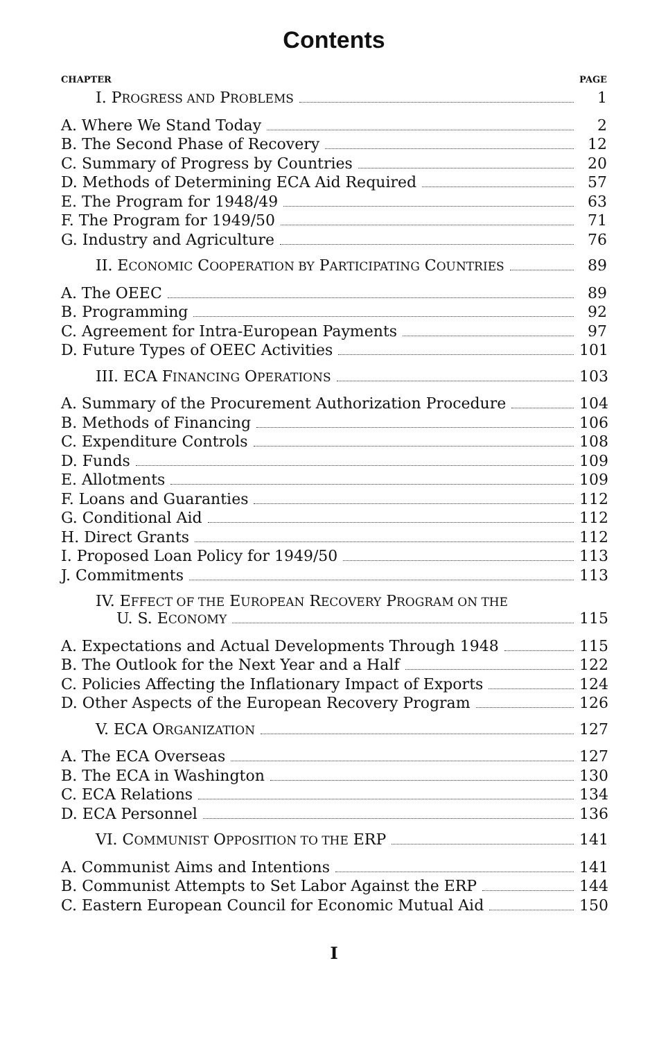Contents
CHAPTER PAGE
I. PROGRESS AND PROBLEMS 1
A. Where We Stand Today 2
B. The Second Phase of Recovery 12
C. Summary of Progress by Countries 20
D. Methods of Determining ECA Aid Required 57
E. The Program for 1948/49 63
F. The Program for 1949/50 71
G. Industry and Agriculture 76
II. ECONOMIC COOPERATION BY PARTICIPATING COUNTRIES 89
A. The OEEC 89
B. Programming 92
C. Agreement for Intra-European Payments 97
D. Future Types of OEEC Activities 101
III. ECA FINANCING OPERATIONS 103
A. Summary of the Procurement Authorization Procedure 104
B. Methods of Financing 106
C. Expenditure Controls 108
D. Funds 109
E. Allotments 109
F. Loans and Guaranties 112
G. Conditional Aid 112
H. Direct Grants 112
I. Proposed Loan Policy for 1949/50 113
J. Commitments 113
IV. EFFECT OF THE EUROPEAN RECOVERY PROGRAM ON THE
U. S. ECONOMY 115
A. Expectations and Actual Developments Through 1948 115
B. The Outlook for the Next Year and a Half 122
C. Policies Affecting the Inflationary Impact of Exports 124
D. Other Aspects of the European Recovery Program 126
V. ECA ORGANIZATION 127
A. The ECA Overseas 127
B. The ECA in Washington 130
C. ECA Relations 134
D. ECA Personnel 136
VI. COMMUNIST OPPOSITION TO THE ERP 141
A. Communist Aims and Intentions 141
B. Communist Attempts to Set Labor Against the ERP 144
C. Eastern European Council for Economic Mutual Aid 150
I